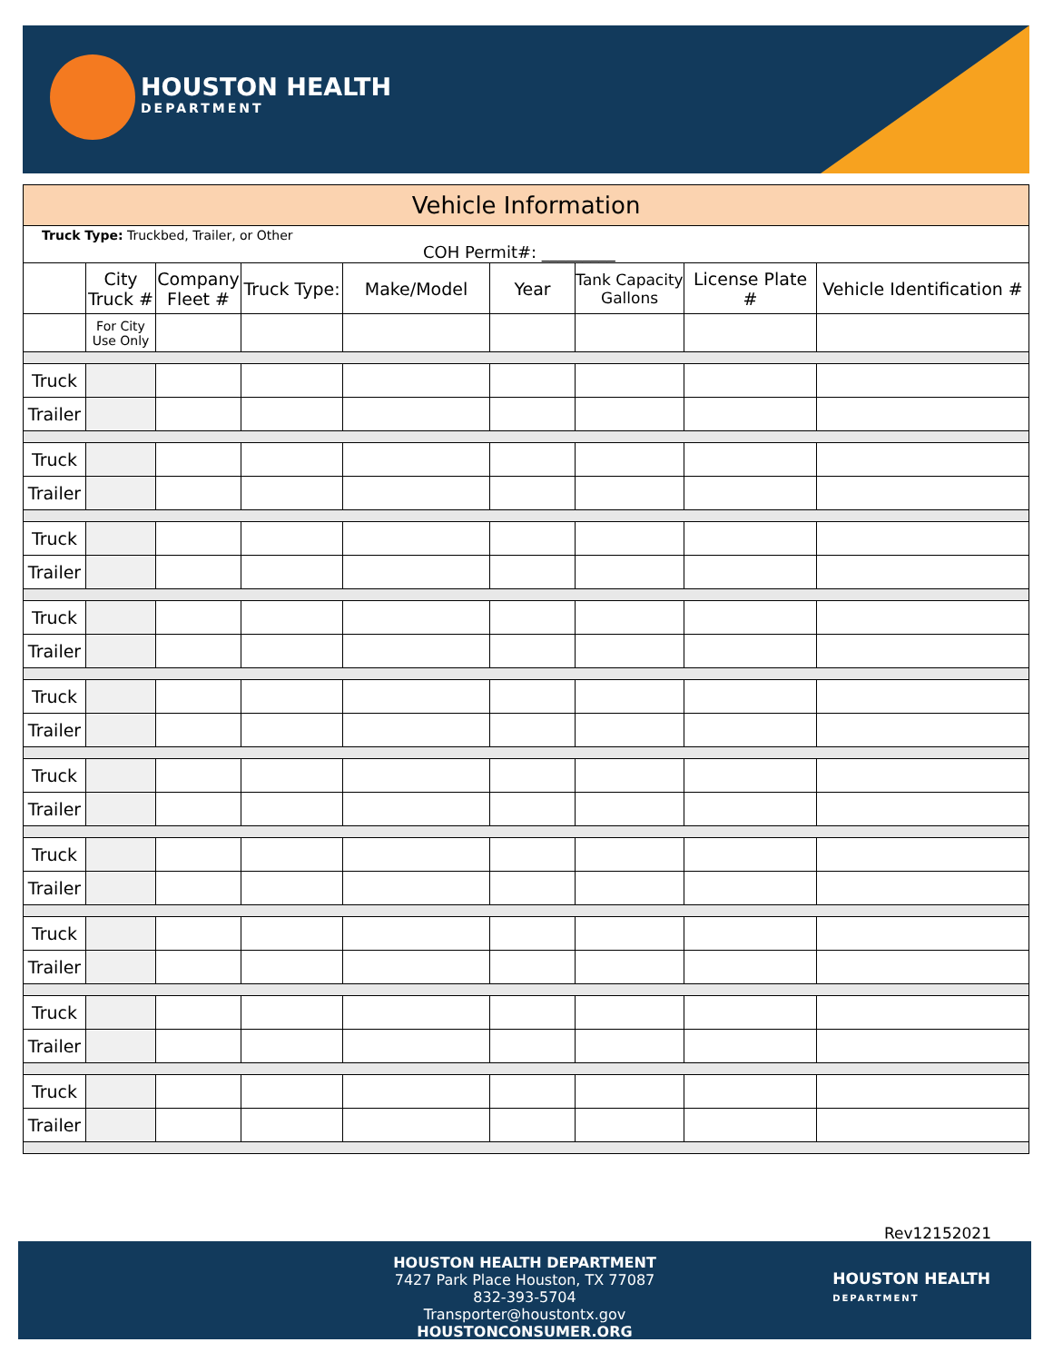HOUSTON HEALTH
DEPARTMENT
| Vehicle Information | | | | | | | | |
| --- | --- | --- | --- | --- | --- | --- | --- | --- |
| Truck Type: Truckbed, Trailer, or Other COH Permit#: _________ | | | | | | | | |
| | City Truck # | Company Fleet # | Truck Type: | Make/Model | Year | Tank Capacity Gallons | License Plate # | Vehicle Identification # |
| | For City Use Only | | | | | | | |
| Truck | | | | | | | | |
| Trailer | | | | | | | | |
| Truck | | | | | | | | |
| Trailer | | | | | | | | |
| Truck | | | | | | | | |
| Trailer | | | | | | | | |
| Truck | | | | | | | | |
| Trailer | | | | | | | | |
| Truck | | | | | | | | |
| Trailer | | | | | | | | |
| Truck | | | | | | | | |
| Trailer | | | | | | | | |
| Truck | | | | | | | | |
| Trailer | | | | | | | | |
| Truck | | | | | | | | |
| Trailer | | | | | | | | |
| Truck | | | | | | | | |
| Trailer | | | | | | | | |
| Truck | | | | | | | | |
| Trailer | | | | | | | | |
Rev12152021
HOUSTON HEALTH DEPARTMENT
7427 Park Place Houston, TX 77087
832-393-5704
Transporter@houstontx.gov
HOUSTONCONSUMER.ORG
HOUSTON HEALTH
DEPARTMENT